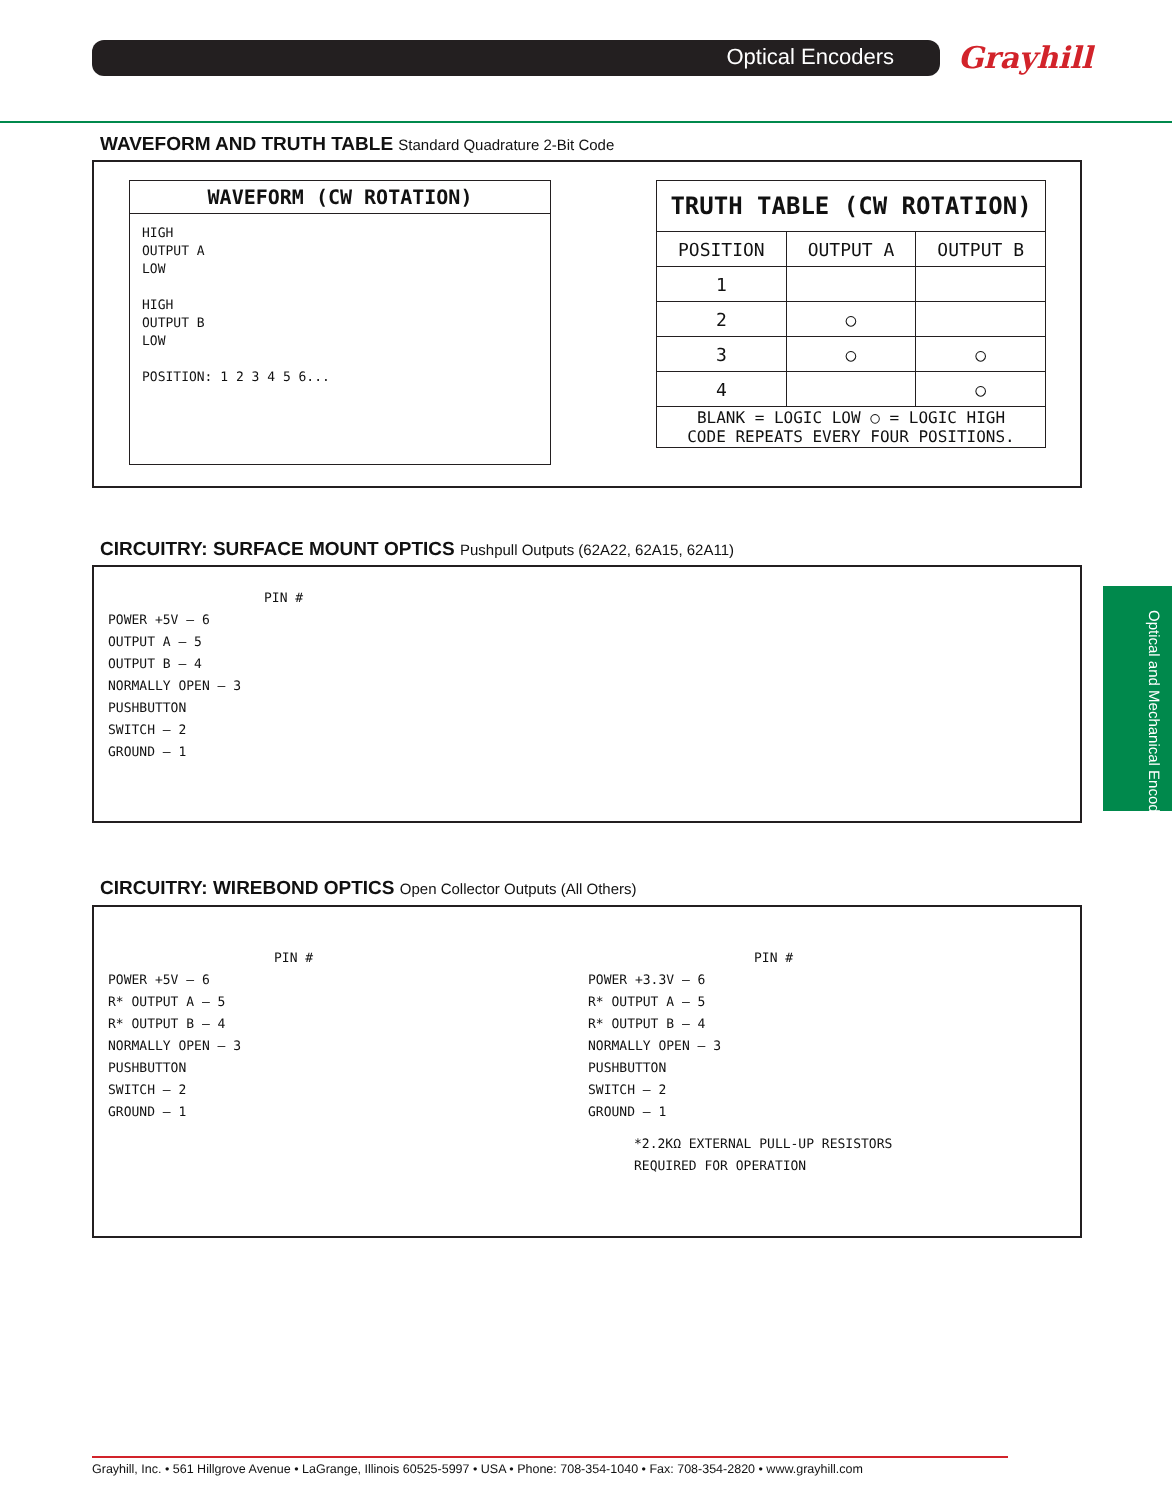Optical Encoders Grayhill
Optical and Mechanical Encoders
WAVEFORM AND TRUTH TABLE Standard Quadrature 2-Bit Code
WAVEFORM (CW ROTATION)
HIGH
OUTPUT A
LOW
HIGH
OUTPUT B
LOW
POSITION: 1 2 3 4 5 6...
| TRUTH TABLE (CW ROTATION) | | |
| --- | --- | --- |
| POSITION | OUTPUT A | OUTPUT B |
| 1 | | |
| 2 | ○ | |
| 3 | ○ | ○ |
| 4 | | ○ |
| BLANK = LOGIC LOW ○ = LOGIC HIGH CODE REPEATS EVERY FOUR POSITIONS. | | |
CIRCUITRY: SURFACE MOUNT OPTICS Pushpull Outputs (62A22, 62A15, 62A11)
PIN #
POWER +5V — 6
OUTPUT A — 5
OUTPUT B — 4
NORMALLY OPEN — 3
PUSHBUTTON
SWITCH — 2
GROUND — 1
CIRCUITRY: WIREBOND OPTICS Open Collector Outputs (All Others)
PIN #
POWER +5V — 6
R* OUTPUT A — 5
R* OUTPUT B — 4
NORMALLY OPEN — 3
PUSHBUTTON
SWITCH — 2
GROUND — 1
PIN #
POWER +3.3V — 6
R* OUTPUT A — 5
R* OUTPUT B — 4
NORMALLY OPEN — 3
PUSHBUTTON
SWITCH — 2
GROUND — 1
*2.2KΩ EXTERNAL PULL-UP RESISTORS
REQUIRED FOR OPERATION
Grayhill, Inc. • 561 Hillgrove Avenue • LaGrange, Illinois 60525-5997 • USA • Phone: 708-354-1040 • Fax: 708-354-2820 • www.grayhill.com